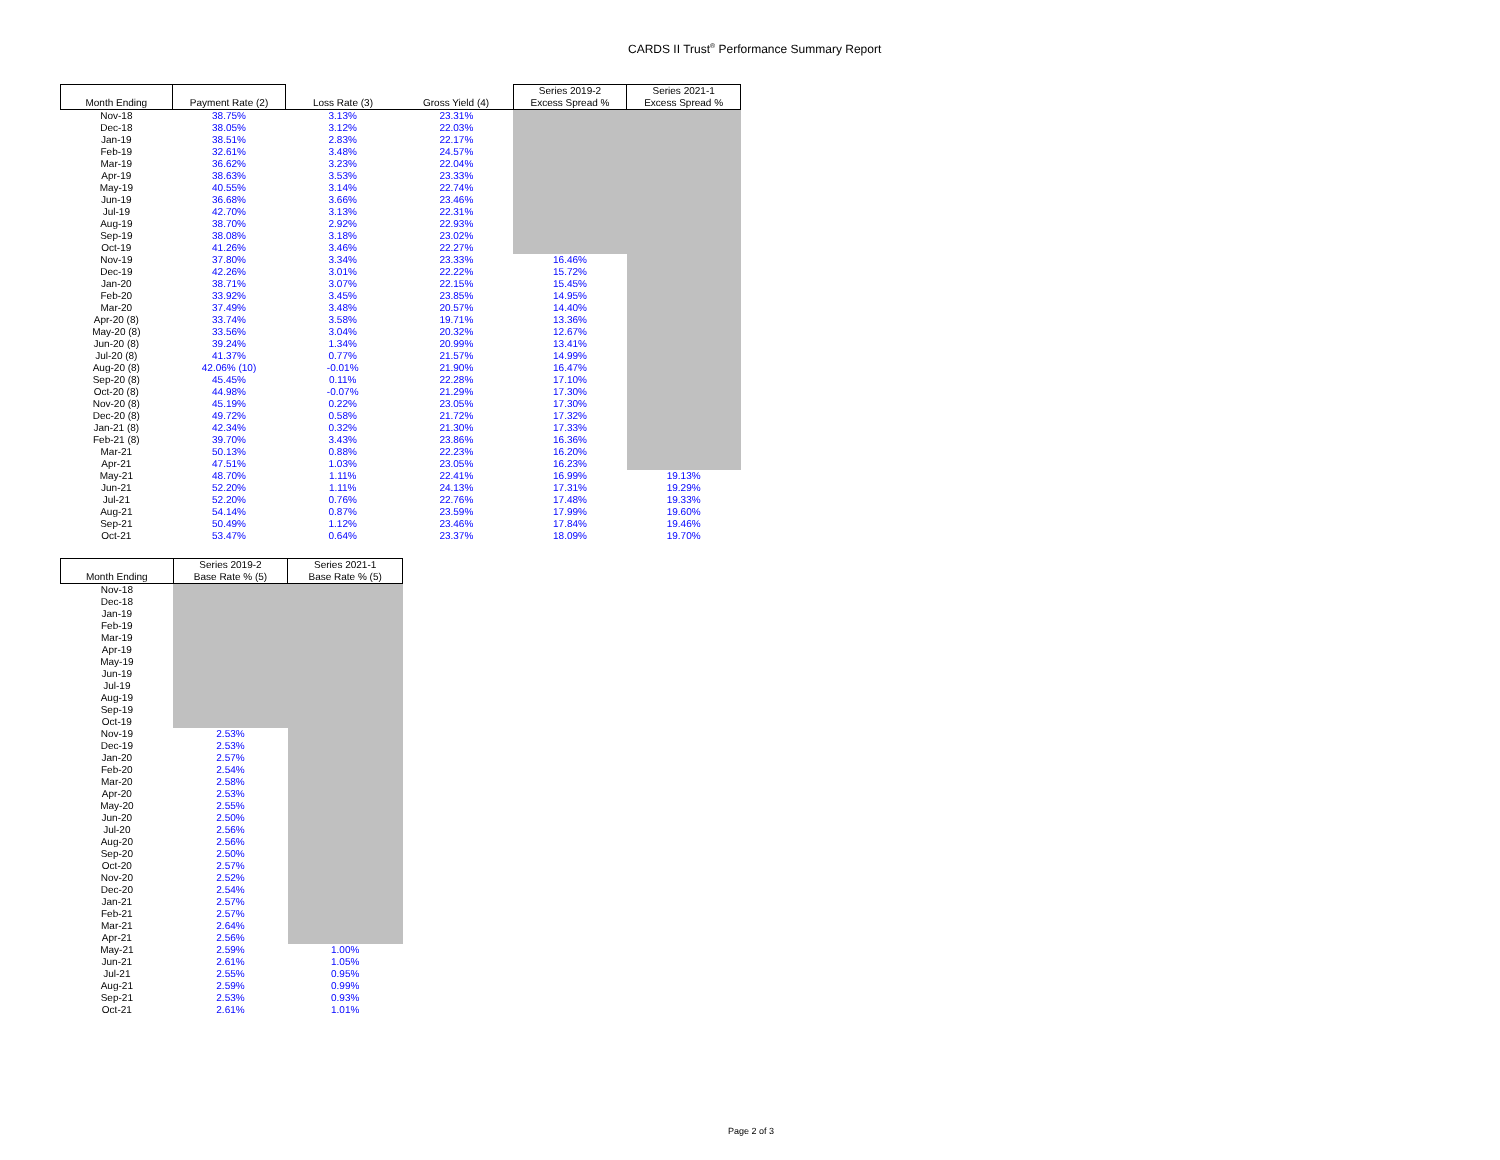CARDS II Trust<sup>®</sup> Performance Summary Report
| | | | | Series 2019-2 | Series 2021-1 |
| --- | --- | --- | --- | --- | --- |
| Month Ending | Payment Rate (2) | Loss Rate (3) | Gross Yield (4) | Excess Spread % | Excess Spread % |
| Nov-18 | 38.75% | 3.13% | 23.31% | | |
| Dec-18 | 38.05% | 3.12% | 22.03% | | |
| Jan-19 | 38.51% | 2.83% | 22.17% | | |
| Feb-19 | 32.61% | 3.48% | 24.57% | | |
| Mar-19 | 36.62% | 3.23% | 22.04% | | |
| Apr-19 | 38.63% | 3.53% | 23.33% | | |
| May-19 | 40.55% | 3.14% | 22.74% | | |
| Jun-19 | 36.68% | 3.66% | 23.46% | | |
| Jul-19 | 42.70% | 3.13% | 22.31% | | |
| Aug-19 | 38.70% | 2.92% | 22.93% | | |
| Sep-19 | 38.08% | 3.18% | 23.02% | | |
| Oct-19 | 41.26% | 3.46% | 22.27% | | |
| Nov-19 | 37.80% | 3.34% | 23.33% | 16.46% | |
| Dec-19 | 42.26% | 3.01% | 22.22% | 15.72% | |
| Jan-20 | 38.71% | 3.07% | 22.15% | 15.45% | |
| Feb-20 | 33.92% | 3.45% | 23.85% | 14.95% | |
| Mar-20 | 37.49% | 3.48% | 20.57% | 14.40% | |
| Apr-20 (8) | 33.74% | 3.58% | 19.71% | 13.36% | |
| May-20 (8) | 33.56% | 3.04% | 20.32% | 12.67% | |
| Jun-20 (8) | 39.24% | 1.34% | 20.99% | 13.41% | |
| Jul-20 (8) | 41.37% | 0.77% | 21.57% | 14.99% | |
| Aug-20 (8) | 42.06% (10) | -0.01% | 21.90% | 16.47% | |
| Sep-20 (8) | 45.45% | 0.11% | 22.28% | 17.10% | |
| Oct-20 (8) | 44.98% | -0.07% | 21.29% | 17.30% | |
| Nov-20 (8) | 45.19% | 0.22% | 23.05% | 17.30% | |
| Dec-20 (8) | 49.72% | 0.58% | 21.72% | 17.32% | |
| Jan-21 (8) | 42.34% | 0.32% | 21.30% | 17.33% | |
| Feb-21 (8) | 39.70% | 3.43% | 23.86% | 16.36% | |
| Mar-21 | 50.13% | 0.88% | 22.23% | 16.20% | |
| Apr-21 | 47.51% | 1.03% | 23.05% | 16.23% | |
| May-21 | 48.70% | 1.11% | 22.41% | 16.99% | 19.13% |
| Jun-21 | 52.20% | 1.11% | 24.13% | 17.31% | 19.29% |
| Jul-21 | 52.20% | 0.76% | 22.76% | 17.48% | 19.33% |
| Aug-21 | 54.14% | 0.87% | 23.59% | 17.99% | 19.60% |
| Sep-21 | 50.49% | 1.12% | 23.46% | 17.84% | 19.46% |
| Oct-21 | 53.47% | 0.64% | 23.37% | 18.09% | 19.70% |
| | Series 2019-2 | Series 2021-1 |
| --- | --- | --- |
| Month Ending | Base Rate % (5) | Base Rate % (5) |
| Nov-18 | | |
| Dec-18 | | |
| Jan-19 | | |
| Feb-19 | | |
| Mar-19 | | |
| Apr-19 | | |
| May-19 | | |
| Jun-19 | | |
| Jul-19 | | |
| Aug-19 | | |
| Sep-19 | | |
| Oct-19 | | |
| Nov-19 | 2.53% | |
| Dec-19 | 2.53% | |
| Jan-20 | 2.57% | |
| Feb-20 | 2.54% | |
| Mar-20 | 2.58% | |
| Apr-20 | 2.53% | |
| May-20 | 2.55% | |
| Jun-20 | 2.50% | |
| Jul-20 | 2.56% | |
| Aug-20 | 2.56% | |
| Sep-20 | 2.50% | |
| Oct-20 | 2.57% | |
| Nov-20 | 2.52% | |
| Dec-20 | 2.54% | |
| Jan-21 | 2.57% | |
| Feb-21 | 2.57% | |
| Mar-21 | 2.64% | |
| Apr-21 | 2.56% | |
| May-21 | 2.59% | 1.00% |
| Jun-21 | 2.61% | 1.05% |
| Jul-21 | 2.55% | 0.95% |
| Aug-21 | 2.59% | 0.99% |
| Sep-21 | 2.53% | 0.93% |
| Oct-21 | 2.61% | 1.01% |
Page 2 of 3